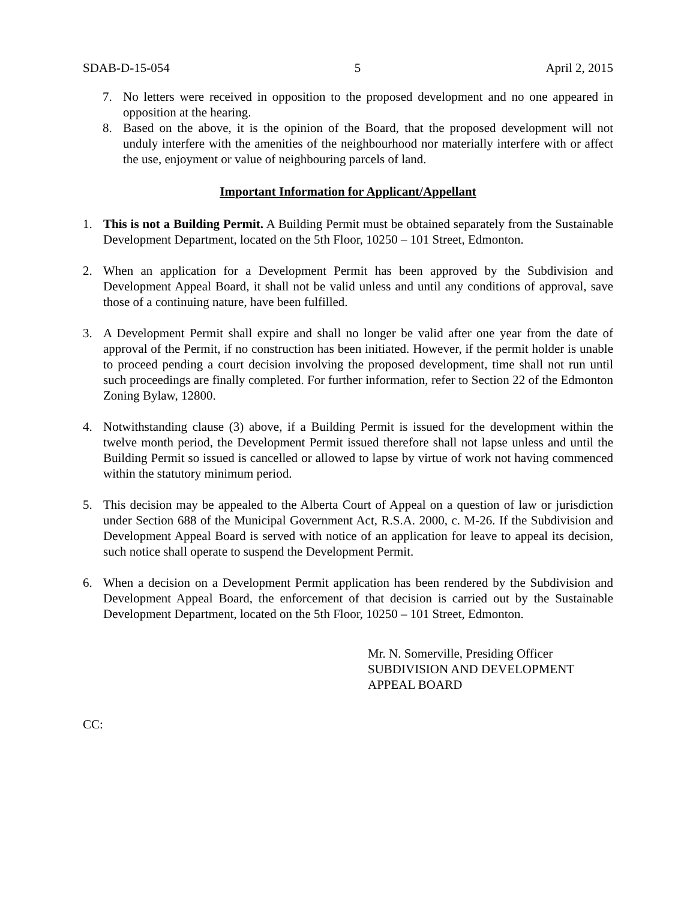SDAB-D-15-054 5 April 2, 2015
7. No letters were received in opposition to the proposed development and no one appeared in opposition at the hearing.
8. Based on the above, it is the opinion of the Board, that the proposed development will not unduly interfere with the amenities of the neighbourhood nor materially interfere with or affect the use, enjoyment or value of neighbouring parcels of land.
Important Information for Applicant/Appellant
1. This is not a Building Permit. A Building Permit must be obtained separately from the Sustainable Development Department, located on the 5th Floor, 10250 – 101 Street, Edmonton.
2. When an application for a Development Permit has been approved by the Subdivision and Development Appeal Board, it shall not be valid unless and until any conditions of approval, save those of a continuing nature, have been fulfilled.
3. A Development Permit shall expire and shall no longer be valid after one year from the date of approval of the Permit, if no construction has been initiated. However, if the permit holder is unable to proceed pending a court decision involving the proposed development, time shall not run until such proceedings are finally completed. For further information, refer to Section 22 of the Edmonton Zoning Bylaw, 12800.
4. Notwithstanding clause (3) above, if a Building Permit is issued for the development within the twelve month period, the Development Permit issued therefore shall not lapse unless and until the Building Permit so issued is cancelled or allowed to lapse by virtue of work not having commenced within the statutory minimum period.
5. This decision may be appealed to the Alberta Court of Appeal on a question of law or jurisdiction under Section 688 of the Municipal Government Act, R.S.A. 2000, c. M-26. If the Subdivision and Development Appeal Board is served with notice of an application for leave to appeal its decision, such notice shall operate to suspend the Development Permit.
6. When a decision on a Development Permit application has been rendered by the Subdivision and Development Appeal Board, the enforcement of that decision is carried out by the Sustainable Development Department, located on the 5th Floor, 10250 – 101 Street, Edmonton.
Mr. N. Somerville, Presiding Officer
SUBDIVISION AND DEVELOPMENT
APPEAL BOARD
CC: